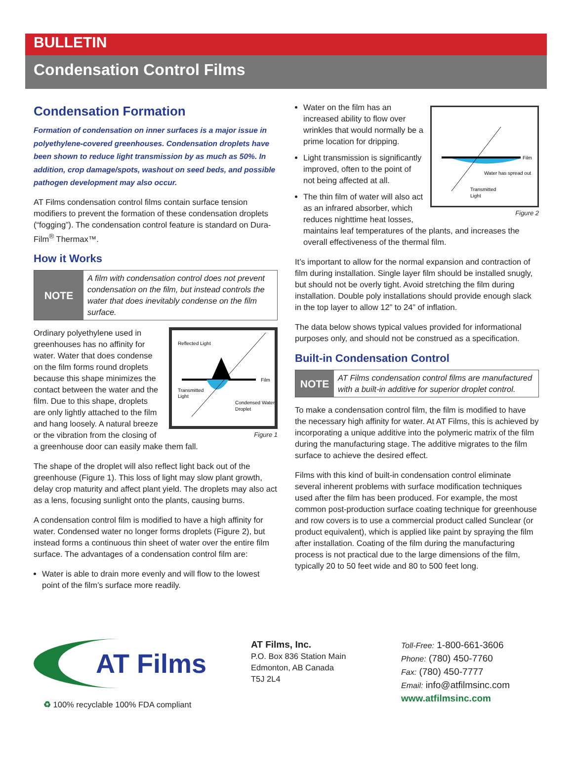BULLETIN
Condensation Control Films
Condensation Formation
Formation of condensation on inner surfaces is a major issue in polyethylene-covered greenhouses. Condensation droplets have been shown to reduce light transmission by as much as 50%. In addition, crop damage/spots, washout on seed beds, and possible pathogen development may also occur.
AT Films condensation control films contain surface tension modifiers to prevent the formation of these condensation droplets (“fogging”). The condensation control feature is standard on Dura-Film<sup>®</sup> Thermax™.
How it Works
NOTE A film with condensation control does not prevent condensation on the film, but instead controls the water that does inevitably condense on the film surface.
Reflected Light
Film
Transmitted
Light
Condensed Water
Droplet
Figure 1
Ordinary polyethylene used in greenhouses has no affinity for water. Water that does condense on the film forms round droplets because this shape minimizes the contact between the water and the film. Due to this shape, droplets are only lightly attached to the film and hang loosely. A natural breeze or the vibration from the closing of a greenhouse door can easily make them fall.
The shape of the droplet will also reflect light back out of the greenhouse (Figure 1). This loss of light may slow plant growth, delay crop maturity and affect plant yield. The droplets may also act as a lens, focusing sunlight onto the plants, causing burns.
A condensation control film is modified to have a high affinity for water. Condensed water no longer forms droplets (Figure 2), but instead forms a continuous thin sheet of water over the entire film surface. The advantages of a condensation control film are:
Water is able to drain more evenly and will flow to the lowest point of the film’s surface more readily.
Film
Water has spread out
Transmitted
Light
Figure 2
Water on the film has an increased ability to flow over wrinkles that would normally be a prime location for dripping.
Light transmission is significantly improved, often to the point of not being affected at all.
The thin film of water will also act as an infrared absorber, which reduces nighttime heat losses, maintains leaf temperatures of the plants, and increases the overall effectiveness of the thermal film.
It’s important to allow for the normal expansion and contraction of film during installation. Single layer film should be installed snugly, but should not be overly tight. Avoid stretching the film during installation. Double poly installations should provide enough slack in the top layer to allow 12” to 24” of inflation.
The data below shows typical values provided for informational purposes only, and should not be construed as a specification.
Built-in Condensation Control
NOTE AT Films condensation control films are manufactured with a built-in additive for superior droplet control.
To make a condensation control film, the film is modified to have the necessary high affinity for water. At AT Films, this is achieved by incorporating a unique additive into the polymeric matrix of the film during the manufacturing stage. The additive migrates to the film surface to achieve the desired effect.
Films with this kind of built-in condensation control eliminate several inherent problems with surface modification techniques used after the film has been produced. For example, the most common post-production surface coating technique for greenhouse and row covers is to use a commercial product called Sunclear (or product equivalent), which is applied like paint by spraying the film after installation. Coating of the film during the manufacturing process is not practical due to the large dimensions of the film, typically 20 to 50 feet wide and 80 to 500 feet long.
AT Films
♻ 100% recyclable 100% FDA compliant
AT Films, Inc.
P.O. Box 836 Station Main
Edmonton, AB Canada
T5J 2L4
Toll-Free: 1-800-661-3606
Phone: (780) 450-7760
Fax: (780) 450-7777
Email: info@atfilmsinc.com
www.atfilmsinc.com